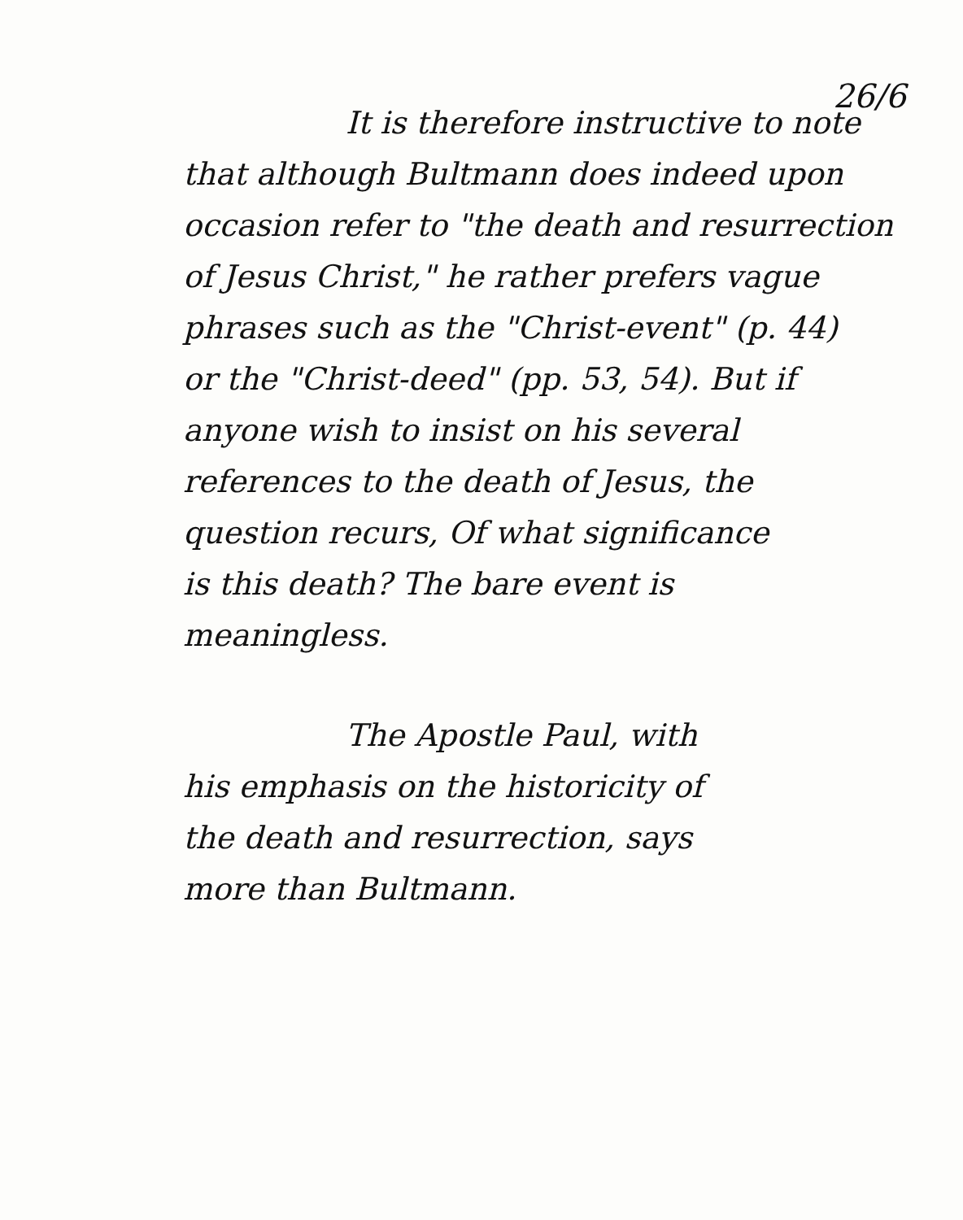26/6
It is therefore instructive to note
that although Bultmann does indeed upon
occasion refer to "the death and resurrection
of Jesus Christ," he rather prefers vague
phrases such as the "Christ-event" (p. 44)
or the "Christ-deed" (pp. 53, 54). But if
anyone wish to insist on his several
references to the death of Jesus, the
question recurs, Of what significance
is this death? The bare event is
meaningless.
The Apostle Paul, with
his emphasis on the historicity of
the death and resurrection, says
more than Bultmann.